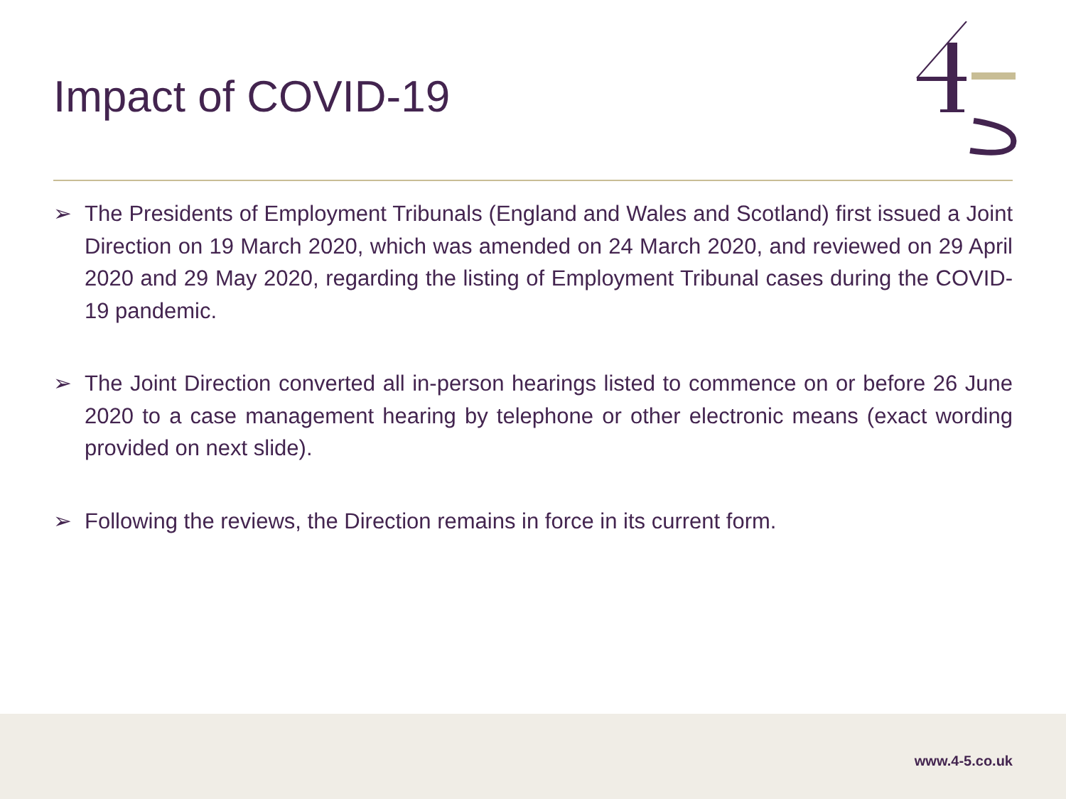Impact of COVID-19
➢ The Presidents of Employment Tribunals (England and Wales and Scotland) first issued a Joint Direction on 19 March 2020, which was amended on 24 March 2020, and reviewed on 29 April 2020 and 29 May 2020, regarding the listing of Employment Tribunal cases during the COVID-19 pandemic.
➢ The Joint Direction converted all in-person hearings listed to commence on or before 26 June 2020 to a case management hearing by telephone or other electronic means (exact wording provided on next slide).
➢ Following the reviews, the Direction remains in force in its current form.
www.4-5.co.uk